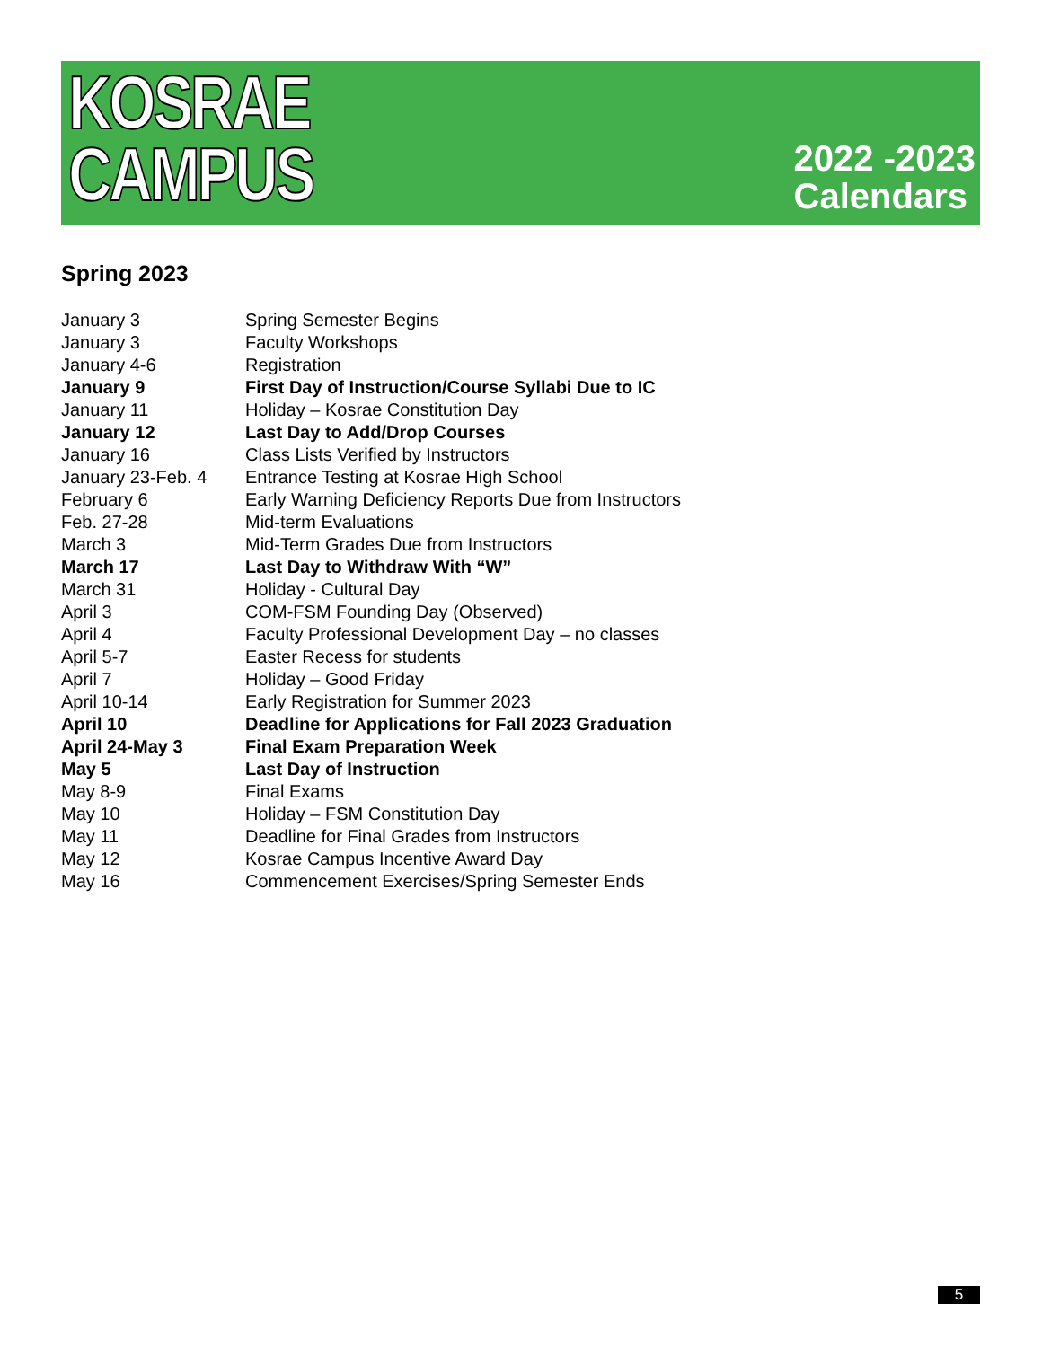KOSRAE
CAMPUS
2022 -2023
Calendars
Spring 2023
| January 3 | Spring Semester Begins |
| January 3 | Faculty Workshops |
| January 4-6 | Registration |
| January 9 | First Day of Instruction/Course Syllabi Due to IC |
| January 11 | Holiday – Kosrae Constitution Day |
| January 12 | Last Day to Add/Drop Courses |
| January 16 | Class Lists Verified by Instructors |
| January 23-Feb. 4 | Entrance Testing at Kosrae High School |
| February 6 | Early Warning Deficiency Reports Due from Instructors |
| Feb. 27-28 | Mid-term Evaluations |
| March 3 | Mid-Term Grades Due from Instructors |
| March 17 | Last Day to Withdraw With “W” |
| March 31 | Holiday - Cultural Day |
| April 3 | COM-FSM Founding Day (Observed) |
| April 4 | Faculty Professional Development Day – no classes |
| April 5-7 | Easter Recess for students |
| April 7 | Holiday – Good Friday |
| April 10-14 | Early Registration for Summer 2023 |
| April 10 | Deadline for Applications for Fall 2023 Graduation |
| April 24-May 3 | Final Exam Preparation Week |
| May 5 | Last Day of Instruction |
| May 8-9 | Final Exams |
| May 10 | Holiday – FSM Constitution Day |
| May 11 | Deadline for Final Grades from Instructors |
| May 12 | Kosrae Campus Incentive Award Day |
| May 16 | Commencement Exercises/Spring Semester Ends |
5